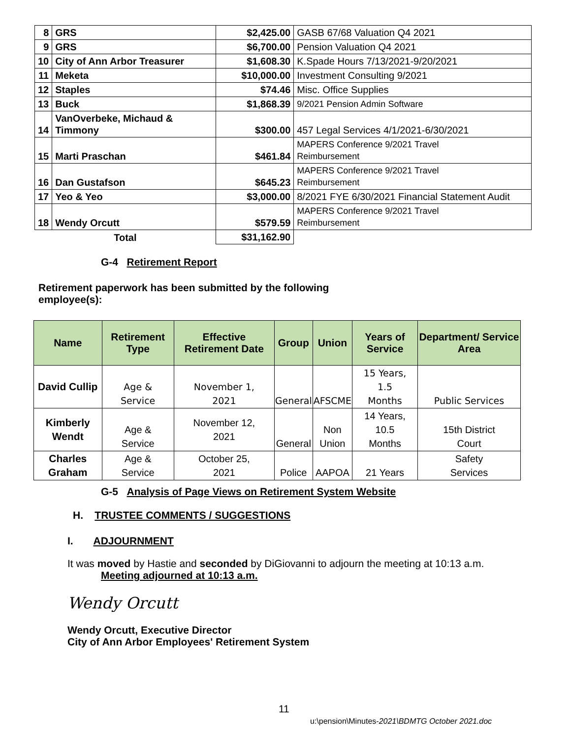| 8 | GRS | $2,425.00 | GASB 67/68 Valuation Q4 2021 |
| 9 | GRS | $6,700.00 | Pension Valuation Q4 2021 |
| 10 | City of Ann Arbor Treasurer | $1,608.30 | K.Spade Hours 7/13/2021-9/20/2021 |
| 11 | Meketa | $10,000.00 | Investment Consulting 9/2021 |
| 12 | Staples | $74.46 | Misc. Office Supplies |
| 13 | Buck | $1,868.39 | 9/2021 Pension Admin Software |
| 14 | VanOverbeke, Michaud & Timmony | $300.00 | 457 Legal Services 4/1/2021-6/30/2021 |
| 15 | Marti Praschan | $461.84 | MAPERS Conference 9/2021 Travel Reimbursement |
| 16 | Dan Gustafson | $645.23 | MAPERS Conference 9/2021 Travel Reimbursement |
| 17 | Yeo & Yeo | $3,000.00 | 8/2021 FYE 6/30/2021 Financial Statement Audit |
| 18 | Wendy Orcutt | $579.59 | MAPERS Conference 9/2021 Travel Reimbursement |
| Total | | $31,162.90 | |
G-4 Retirement Report
Retirement paperwork has been submitted by the following
employee(s):
| Name | Retirement Type | Effective Retirement Date | Group | Union | Years of Service | Department/ Service Area |
| --- | --- | --- | --- | --- | --- | --- |
| David Cullip | Age & Service | November 1, 2021 | General | AFSCME | 15 Years, 1.5 Months | Public Services |
| Kimberly Wendt | Age & Service | November 12, 2021 | General | Non Union | 14 Years, 10.5 Months | 15th District Court |
| Charles Graham | Age & Service | October 25, 2021 | Police | AAPOA | 21 Years | Safety Services |
G-5 Analysis of Page Views on Retirement System Website
H. TRUSTEE COMMENTS / SUGGESTIONS
I. ADJOURNMENT
It was moved by Hastie and seconded by DiGiovanni to adjourn the meeting at 10:13 a.m.
Meeting adjourned at 10:13 a.m.
Wendy Orcutt
Wendy Orcutt, Executive Director
City of Ann Arbor Employees' Retirement System
11
u:\pension\Minutes-2021\BDMTG October 2021.doc